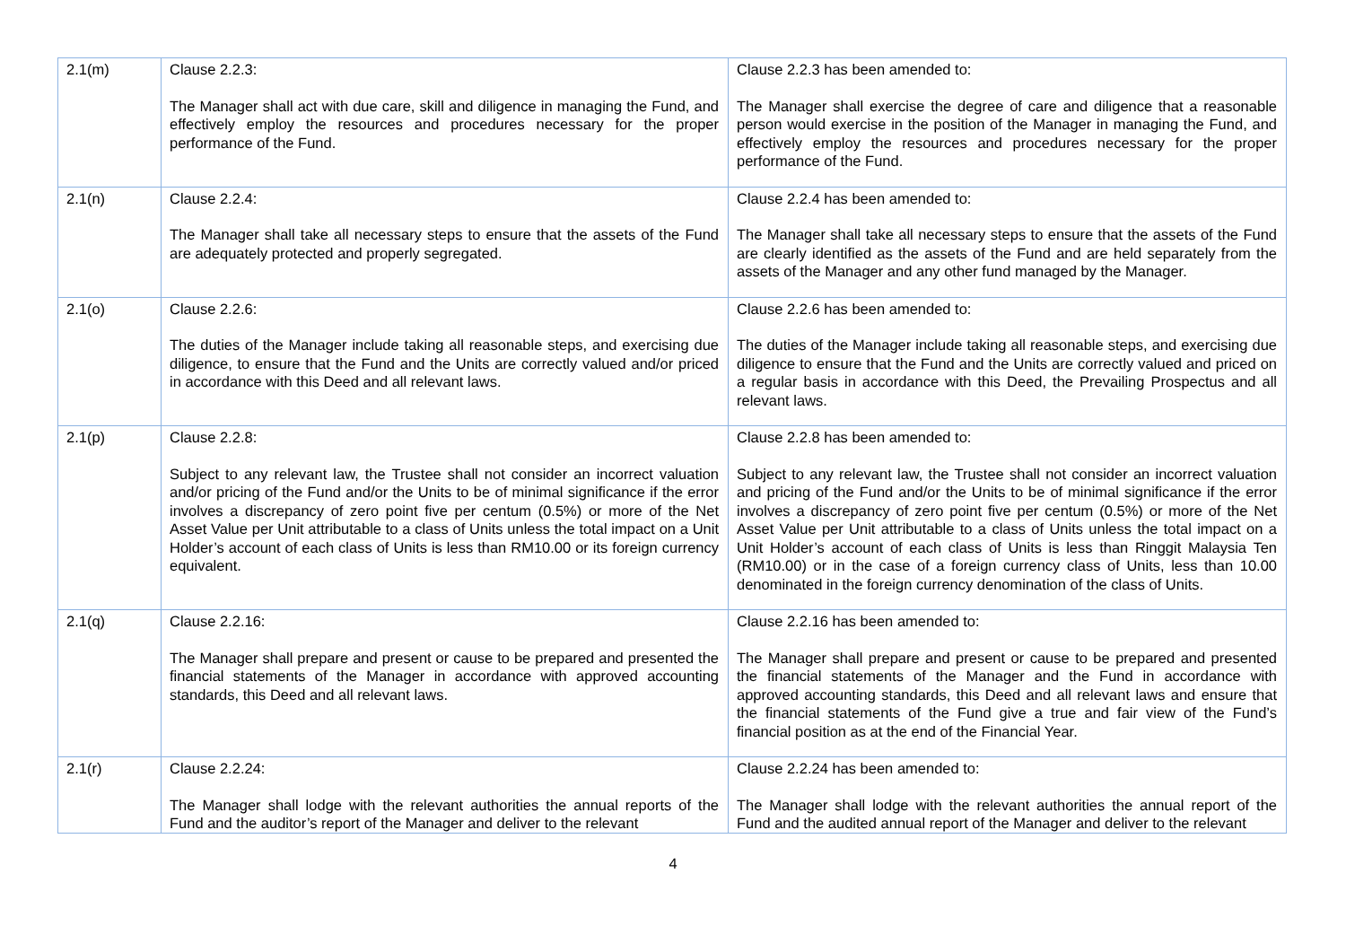| 2.1(m) | Clause 2.2.3: The Manager shall act with due care, skill and diligence in managing the Fund, and effectively employ the resources and procedures necessary for the proper performance of the Fund. | Clause 2.2.3 has been amended to: The Manager shall exercise the degree of care and diligence that a reasonable person would exercise in the position of the Manager in managing the Fund, and effectively employ the resources and procedures necessary for the proper performance of the Fund. |
| 2.1(n) | Clause 2.2.4: The Manager shall take all necessary steps to ensure that the assets of the Fund are adequately protected and properly segregated. | Clause 2.2.4 has been amended to: The Manager shall take all necessary steps to ensure that the assets of the Fund are clearly identified as the assets of the Fund and are held separately from the assets of the Manager and any other fund managed by the Manager. |
| 2.1(o) | Clause 2.2.6: The duties of the Manager include taking all reasonable steps, and exercising due diligence, to ensure that the Fund and the Units are correctly valued and/or priced in accordance with this Deed and all relevant laws. | Clause 2.2.6 has been amended to: The duties of the Manager include taking all reasonable steps, and exercising due diligence to ensure that the Fund and the Units are correctly valued and priced on a regular basis in accordance with this Deed, the Prevailing Prospectus and all relevant laws. |
| 2.1(p) | Clause 2.2.8: Subject to any relevant law, the Trustee shall not consider an incorrect valuation and/or pricing of the Fund and/or the Units to be of minimal significance if the error involves a discrepancy of zero point five per centum (0.5%) or more of the Net Asset Value per Unit attributable to a class of Units unless the total impact on a Unit Holder’s account of each class of Units is less than RM10.00 or its foreign currency equivalent. | Clause 2.2.8 has been amended to: Subject to any relevant law, the Trustee shall not consider an incorrect valuation and pricing of the Fund and/or the Units to be of minimal significance if the error involves a discrepancy of zero point five per centum (0.5%) or more of the Net Asset Value per Unit attributable to a class of Units unless the total impact on a Unit Holder’s account of each class of Units is less than Ringgit Malaysia Ten (RM10.00) or in the case of a foreign currency class of Units, less than 10.00 denominated in the foreign currency denomination of the class of Units. |
| 2.1(q) | Clause 2.2.16: The Manager shall prepare and present or cause to be prepared and presented the financial statements of the Manager in accordance with approved accounting standards, this Deed and all relevant laws. | Clause 2.2.16 has been amended to: The Manager shall prepare and present or cause to be prepared and presented the financial statements of the Manager and the Fund in accordance with approved accounting standards, this Deed and all relevant laws and ensure that the financial statements of the Fund give a true and fair view of the Fund’s financial position as at the end of the Financial Year. |
| 2.1(r) | Clause 2.2.24: The Manager shall lodge with the relevant authorities the annual reports of the Fund and the auditor’s report of the Manager and deliver to the relevant | Clause 2.2.24 has been amended to: The Manager shall lodge with the relevant authorities the annual report of the Fund and the audited annual report of the Manager and deliver to the relevant |
4